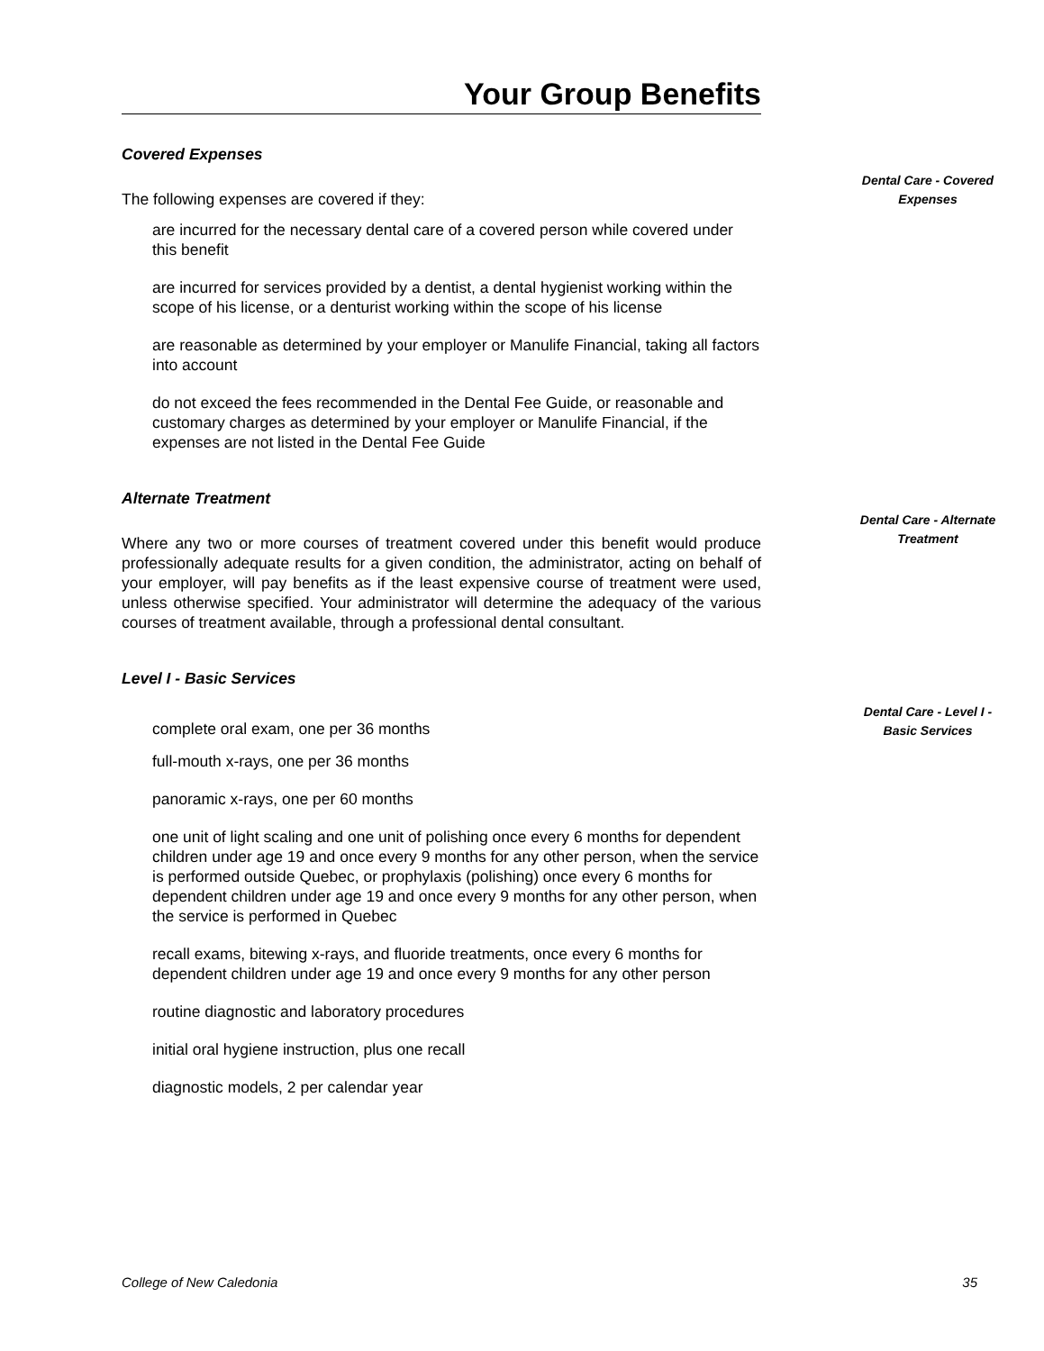Your Group Benefits
Dental Care - Covered Expenses
Dental Care - Alternate Treatment
Dental Care - Level I - Basic Services
Covered Expenses
The following expenses are covered if they:
are incurred for the necessary dental care of a covered person while covered under this benefit
are incurred for services provided by a dentist, a dental hygienist working within the scope of his license, or a denturist working within the scope of his license
are reasonable as determined by your employer or Manulife Financial, taking all factors into account
do not exceed the fees recommended in the Dental Fee Guide, or reasonable and customary charges as determined by your employer or Manulife Financial, if the expenses are not listed in the Dental Fee Guide
Alternate Treatment
Where any two or more courses of treatment covered under this benefit would produce professionally adequate results for a given condition, the administrator, acting on behalf of your employer, will pay benefits as if the least expensive course of treatment were used, unless otherwise specified. Your administrator will determine the adequacy of the various courses of treatment available, through a professional dental consultant.
Level I - Basic Services
complete oral exam, one per 36 months
full-mouth x-rays, one per 36 months
panoramic x-rays, one per 60 months
one unit of light scaling and one unit of polishing once every 6 months for dependent children under age 19 and once every 9 months for any other person, when the service is performed outside Quebec, or prophylaxis (polishing) once every 6 months for dependent children under age 19 and once every 9 months for any other person, when the service is performed in Quebec
recall exams, bitewing x-rays, and fluoride treatments, once every 6 months for dependent children under age 19 and once every 9 months for any other person
routine diagnostic and laboratory procedures
initial oral hygiene instruction, plus one recall
diagnostic models, 2 per calendar year
College of New Caledonia 35